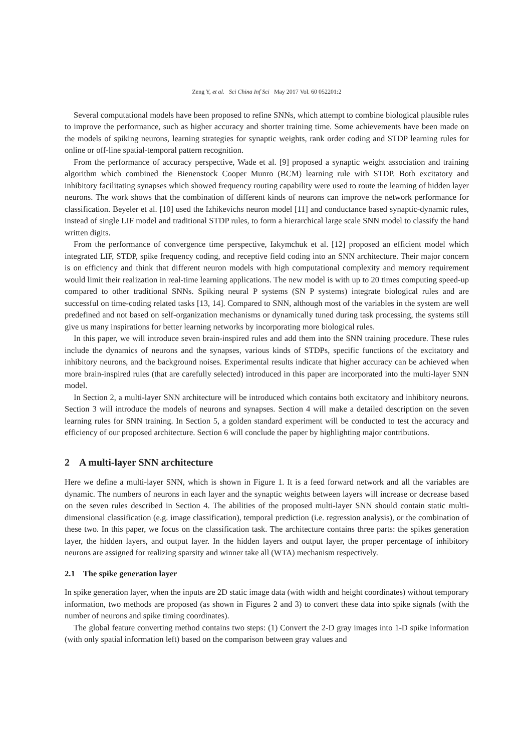Zeng Y, et al. Sci China Inf Sci May 2017 Vol. 60 052201:2
Several computational models have been proposed to refine SNNs, which attempt to combine biological plausible rules to improve the performance, such as higher accuracy and shorter training time. Some achievements have been made on the models of spiking neurons, learning strategies for synaptic weights, rank order coding and STDP learning rules for online or off-line spatial-temporal pattern recognition.
From the performance of accuracy perspective, Wade et al. [9] proposed a synaptic weight association and training algorithm which combined the Bienenstock Cooper Munro (BCM) learning rule with STDP. Both excitatory and inhibitory facilitating synapses which showed frequency routing capability were used to route the learning of hidden layer neurons. The work shows that the combination of different kinds of neurons can improve the network performance for classification. Beyeler et al. [10] used the Izhikevichs neuron model [11] and conductance based synaptic-dynamic rules, instead of single LIF model and traditional STDP rules, to form a hierarchical large scale SNN model to classify the hand written digits.
From the performance of convergence time perspective, Iakymchuk et al. [12] proposed an efficient model which integrated LIF, STDP, spike frequency coding, and receptive field coding into an SNN architecture. Their major concern is on efficiency and think that different neuron models with high computational complexity and memory requirement would limit their realization in real-time learning applications. The new model is with up to 20 times computing speed-up compared to other traditional SNNs. Spiking neural P systems (SN P systems) integrate biological rules and are successful on time-coding related tasks [13, 14]. Compared to SNN, although most of the variables in the system are well predefined and not based on self-organization mechanisms or dynamically tuned during task processing, the systems still give us many inspirations for better learning networks by incorporating more biological rules.
In this paper, we will introduce seven brain-inspired rules and add them into the SNN training procedure. These rules include the dynamics of neurons and the synapses, various kinds of STDPs, specific functions of the excitatory and inhibitory neurons, and the background noises. Experimental results indicate that higher accuracy can be achieved when more brain-inspired rules (that are carefully selected) introduced in this paper are incorporated into the multi-layer SNN model.
In Section 2, a multi-layer SNN architecture will be introduced which contains both excitatory and inhibitory neurons. Section 3 will introduce the models of neurons and synapses. Section 4 will make a detailed description on the seven learning rules for SNN training. In Section 5, a golden standard experiment will be conducted to test the accuracy and efficiency of our proposed architecture. Section 6 will conclude the paper by highlighting major contributions.
2 A multi-layer SNN architecture
Here we define a multi-layer SNN, which is shown in Figure 1. It is a feed forward network and all the variables are dynamic. The numbers of neurons in each layer and the synaptic weights between layers will increase or decrease based on the seven rules described in Section 4. The abilities of the proposed multi-layer SNN should contain static multi-dimensional classification (e.g. image classification), temporal prediction (i.e. regression analysis), or the combination of these two. In this paper, we focus on the classification task. The architecture contains three parts: the spikes generation layer, the hidden layers, and output layer. In the hidden layers and output layer, the proper percentage of inhibitory neurons are assigned for realizing sparsity and winner take all (WTA) mechanism respectively.
2.1 The spike generation layer
In spike generation layer, when the inputs are 2D static image data (with width and height coordinates) without temporary information, two methods are proposed (as shown in Figures 2 and 3) to convert these data into spike signals (with the number of neurons and spike timing coordinates).
The global feature converting method contains two steps: (1) Convert the 2-D gray images into 1-D spike information (with only spatial information left) based on the comparison between gray values and